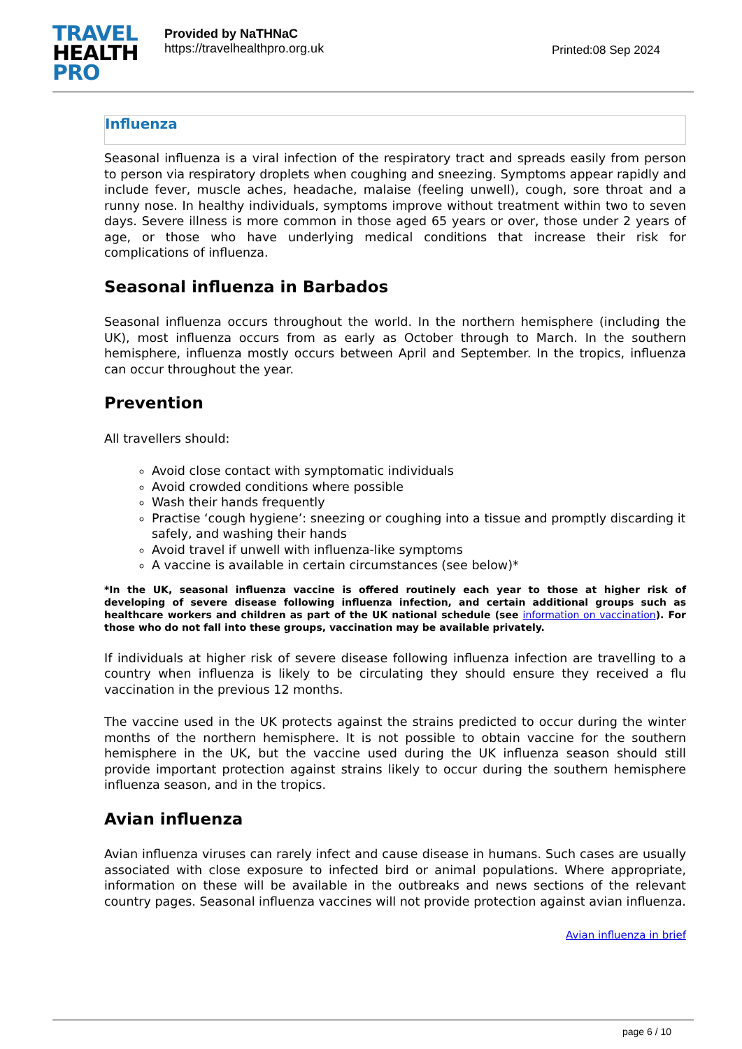TRAVEL
HEALTH
PRO
Provided by NaTHNaC
https://travelhealthpro.org.uk
Printed:08 Sep 2024
Influenza
Seasonal influenza is a viral infection of the respiratory tract and spreads easily from person to person via respiratory droplets when coughing and sneezing. Symptoms appear rapidly and include fever, muscle aches, headache, malaise (feeling unwell), cough, sore throat and a runny nose. In healthy individuals, symptoms improve without treatment within two to seven days. Severe illness is more common in those aged 65 years or over, those under 2 years of age, or those who have underlying medical conditions that increase their risk for complications of influenza.
Seasonal influenza in Barbados
Seasonal influenza occurs throughout the world. In the northern hemisphere (including the UK), most influenza occurs from as early as October through to March. In the southern hemisphere, influenza mostly occurs between April and September. In the tropics, influenza can occur throughout the year.
Prevention
All travellers should:
Avoid close contact with symptomatic individuals
Avoid crowded conditions where possible
Wash their hands frequently
Practise ‘cough hygiene’: sneezing or coughing into a tissue and promptly discarding it safely, and washing their hands
Avoid travel if unwell with influenza-like symptoms
A vaccine is available in certain circumstances (see below)*
*In the UK, seasonal influenza vaccine is offered routinely each year to those at higher risk of developing of severe disease following influenza infection, and certain additional groups such as healthcare workers and children as part of the UK national schedule (see information on vaccination). For those who do not fall into these groups, vaccination may be available privately.
If individuals at higher risk of severe disease following influenza infection are travelling to a country when influenza is likely to be circulating they should ensure they received a flu vaccination in the previous 12 months.
The vaccine used in the UK protects against the strains predicted to occur during the winter months of the northern hemisphere. It is not possible to obtain vaccine for the southern hemisphere in the UK, but the vaccine used during the UK influenza season should still provide important protection against strains likely to occur during the southern hemisphere influenza season, and in the tropics.
Avian influenza
Avian influenza viruses can rarely infect and cause disease in humans. Such cases are usually associated with close exposure to infected bird or animal populations. Where appropriate, information on these will be available in the outbreaks and news sections of the relevant country pages. Seasonal influenza vaccines will not provide protection against avian influenza.
Avian influenza in brief
page 6 / 10